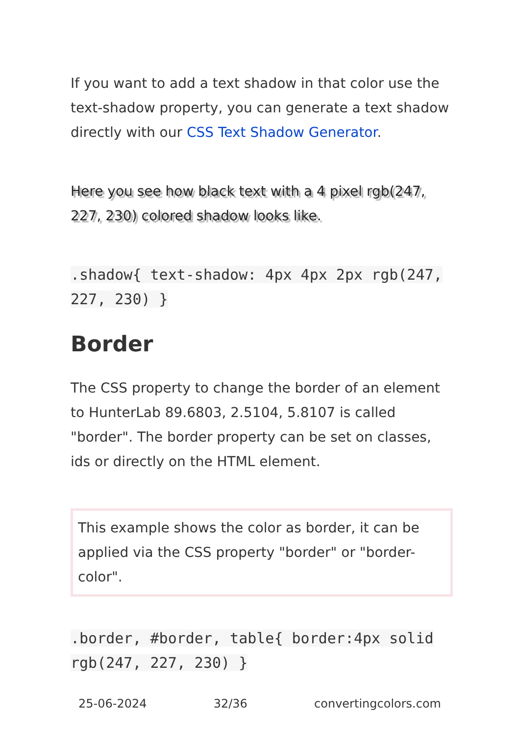If you want to add a text shadow in that color use the text-shadow property, you can generate a text shadow directly with our CSS Text Shadow Generator.
Here you see how black text with a 4 pixel rgb(247, 227, 230) colored shadow looks like.
.shadow{ text-shadow: 4px 4px 2px rgb(247, 227, 230) }
Border
The CSS property to change the border of an element to HunterLab 89.6803, 2.5104, 5.8107 is called "border". The border property can be set on classes, ids or directly on the HTML element.
This example shows the color as border, it can be applied via the CSS property "border" or "border-color".
.border, #border, table{ border:4px solid rgb(247, 227, 230) }
25-06-2024 32/36 convertingcolors.com